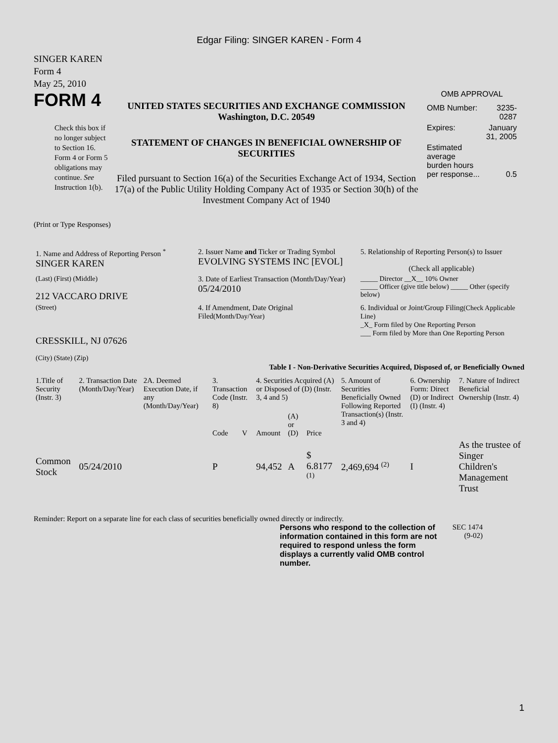Edgar Filing: SINGER KAREN - Form 4
SINGER KAREN
Form 4
May 25, 2010
FORM 4
Check this box if no longer subject to Section 16. Form 4 or Form 5 obligations may continue. See Instruction 1(b).
UNITED STATES SECURITIES AND EXCHANGE COMMISSION
Washington, D.C. 20549
STATEMENT OF CHANGES IN BENEFICIAL OWNERSHIP OF SECURITIES
Filed pursuant to Section 16(a) of the Securities Exchange Act of 1934, Section 17(a) of the Public Utility Holding Company Act of 1935 or Section 30(h) of the Investment Company Act of 1940
OMB APPROVAL
| OMB Number: | 3235-0287 |
| Expires: | January 31, 2005 |
| Estimated average burden hours per response... | 0.5 |
(Print or Type Responses)
| 1. Name and Address of Reporting Person <sup>*</sup> SINGER KAREN | 2. Issuer Name and Ticker or Trading Symbol EVOLVING SYSTEMS INC [EVOL] | 5. Relationship of Reporting Person(s) to Issuer (Check all applicable) |
| (Last) (First) (Middle) 212 VACCARO DRIVE | 3. Date of Earliest Transaction (Month/Day/Year) 05/24/2010 | _____ Director __X__ 10% Owner _____ Officer (give title below) _____ Other (specify below) |
| (Street) CRESSKILL, NJ 07626 (City) (State) (Zip) | 4. If Amendment, Date Original Filed (Month/Day/Year) | 6. Individual or Joint/Group Filing (Check Applicable Line) _X_ Form filed by One Reporting Person ___ Form filed by More than One Reporting Person |
Table I - Non-Derivative Securities Acquired, Disposed of, or Beneficially Owned
| 1.Title of Security (Instr. 3) | 2. Transaction Date (Month/Day/Year) | 2A. Deemed Execution Date, if any (Month/Day/Year) | 3. Transaction Code (Instr. 8) | | 4. Securities Acquired (A) or Disposed of (D) (Instr. 3, 4 and 5) | | | 5. Amount of Securities Beneficially Owned Following Reported Transaction(s) (Instr. 3 and 4) | 6. Ownership Form: Direct (D) or Indirect (I) (Instr. 4) | 7. Nature of Indirect Beneficial Ownership (Instr. 4) |
| --- | --- | --- | --- | --- | --- | --- | --- | --- | --- | --- |
| | | | Code | V | Amount | (A) or (D) | Price | | | |
| Common Stock | 05/24/2010 | | P | | 94,452 | A | $ 6.8177 <sup>(1)</sup> | 2,469,694 <sup>(2)</sup> | I | As the trustee of Singer Children's Management Trust |
Reminder: Report on a separate line for each class of securities beneficially owned directly or indirectly.
Persons who respond to the collection of information contained in this form are not required to respond unless the form displays a currently valid OMB control number.
SEC 1474 (9-02)
1